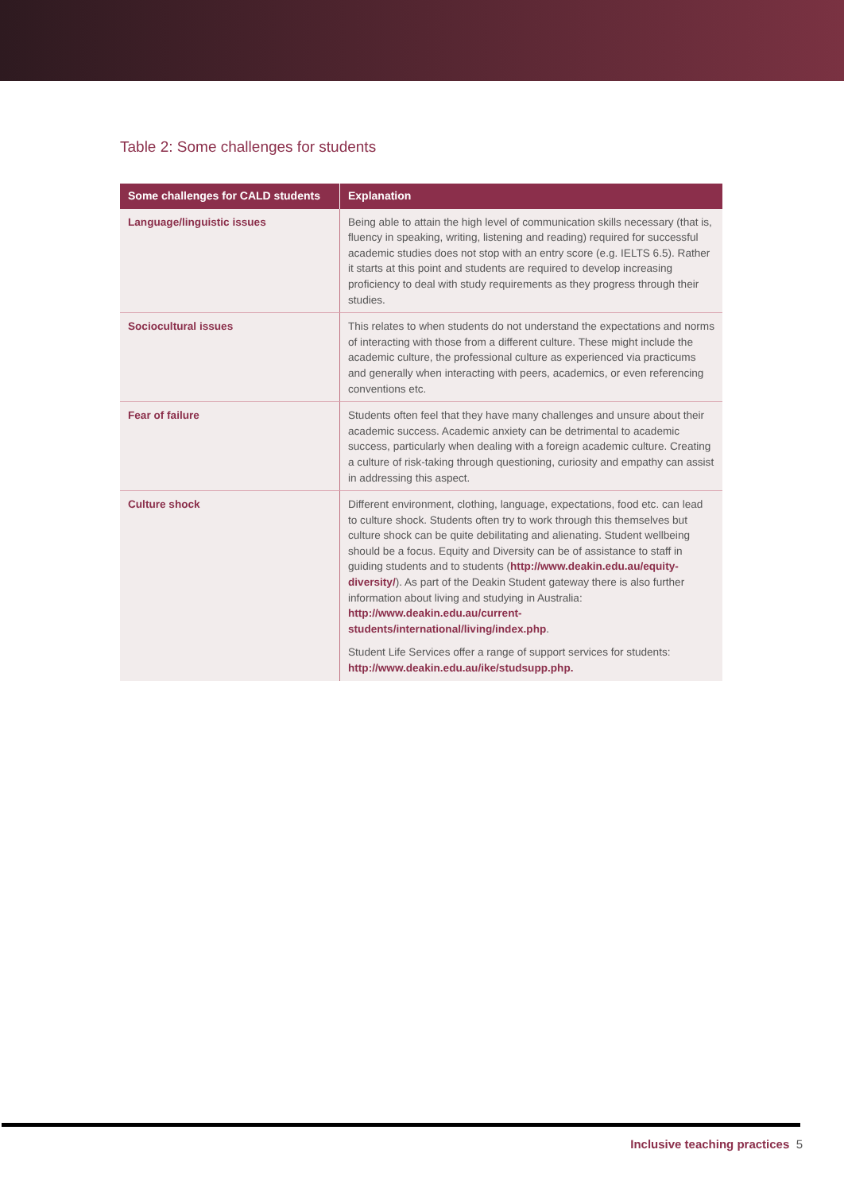Table 2: Some challenges for students
| Some challenges for CALD students | Explanation |
| --- | --- |
| Language/linguistic issues | Being able to attain the high level of communication skills necessary (that is, fluency in speaking, writing, listening and reading) required for successful academic studies does not stop with an entry score (e.g. IELTS 6.5). Rather it starts at this point and students are required to develop increasing proficiency to deal with study requirements as they progress through their studies. |
| Sociocultural issues | This relates to when students do not understand the expectations and norms of interacting with those from a different culture. These might include the academic culture, the professional culture as experienced via practicums and generally when interacting with peers, academics, or even referencing conventions etc. |
| Fear of failure | Students often feel that they have many challenges and unsure about their academic success. Academic anxiety can be detrimental to academic success, particularly when dealing with a foreign academic culture. Creating a culture of risk-taking through questioning, curiosity and empathy can assist in addressing this aspect. |
| Culture shock | Different environment, clothing, language, expectations, food etc. can lead to culture shock. Students often try to work through this themselves but culture shock can be quite debilitating and alienating. Student wellbeing should be a focus. Equity and Diversity can be of assistance to staff in guiding students and to students ( http://www.deakin.edu.au/equity-diversity/ ). As part of the Deakin Student gateway there is also further information about living and studying in Australia: http://www.deakin.edu.au/current-students/international/living/index.php . Student Life Services offer a range of support services for students: http://www.deakin.edu.au/ike/studsupp.php. |
Inclusive teaching practices 5